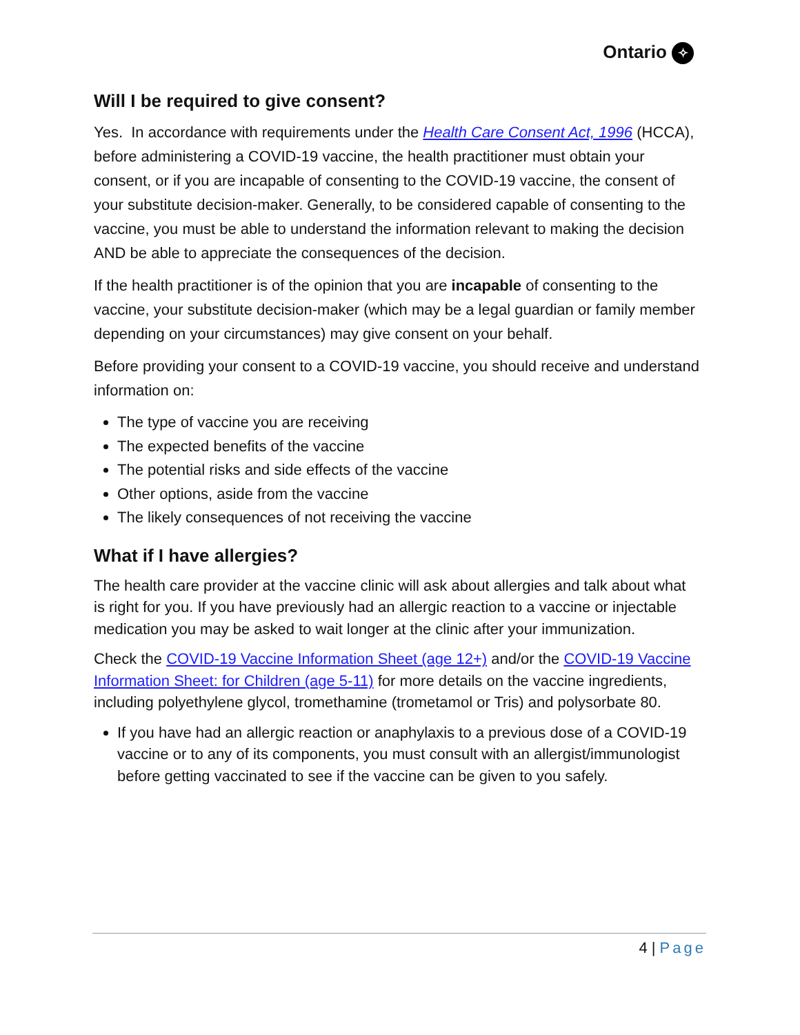Ontario ✧
Will I be required to give consent?
Yes. In accordance with requirements under the Health Care Consent Act, 1996 (HCCA), before administering a COVID-19 vaccine, the health practitioner must obtain your consent, or if you are incapable of consenting to the COVID-19 vaccine, the consent of your substitute decision-maker. Generally, to be considered capable of consenting to the vaccine, you must be able to understand the information relevant to making the decision AND be able to appreciate the consequences of the decision.
If the health practitioner is of the opinion that you are incapable of consenting to the vaccine, your substitute decision-maker (which may be a legal guardian or family member depending on your circumstances) may give consent on your behalf.
Before providing your consent to a COVID-19 vaccine, you should receive and understand information on:
The type of vaccine you are receiving
The expected benefits of the vaccine
The potential risks and side effects of the vaccine
Other options, aside from the vaccine
The likely consequences of not receiving the vaccine
What if I have allergies?
The health care provider at the vaccine clinic will ask about allergies and talk about what is right for you. If you have previously had an allergic reaction to a vaccine or injectable medication you may be asked to wait longer at the clinic after your immunization.
Check the COVID-19 Vaccine Information Sheet (age 12+) and/or the COVID-19 Vaccine Information Sheet: for Children (age 5-11) for more details on the vaccine ingredients, including polyethylene glycol, tromethamine (trometamol or Tris) and polysorbate 80.
If you have had an allergic reaction or anaphylaxis to a previous dose of a COVID-19 vaccine or to any of its components, you must consult with an allergist/immunologist before getting vaccinated to see if the vaccine can be given to you safely.
4 | Page